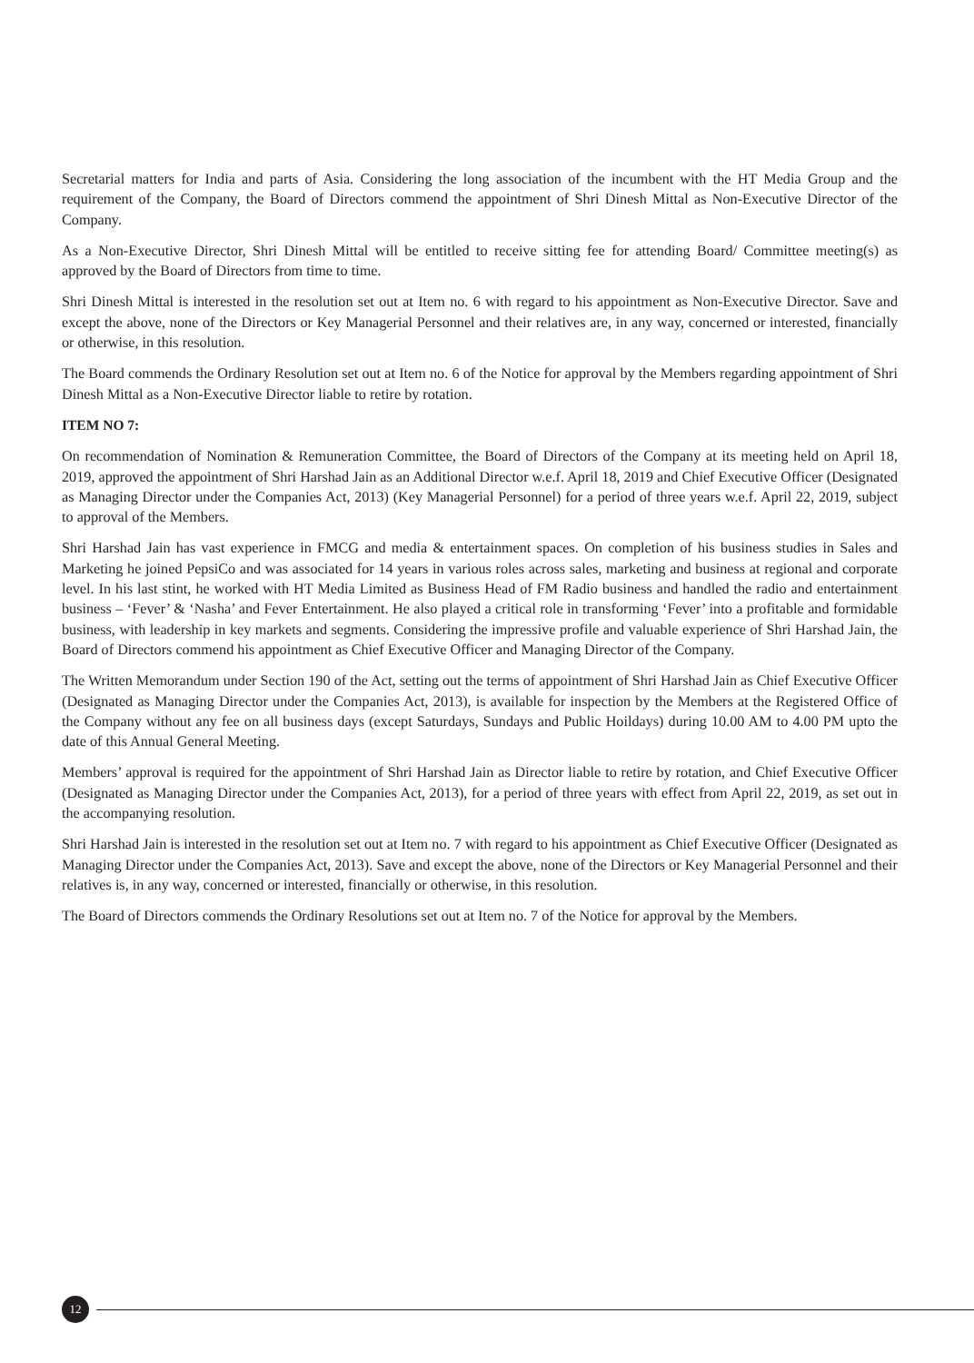Secretarial matters for India and parts of Asia. Considering the long association of the incumbent with the HT Media Group and the requirement of the Company, the Board of Directors commend the appointment of Shri Dinesh Mittal as Non-Executive Director of the Company.
As a Non-Executive Director, Shri Dinesh Mittal will be entitled to receive sitting fee for attending Board/ Committee meeting(s) as approved by the Board of Directors from time to time.
Shri Dinesh Mittal is interested in the resolution set out at Item no. 6 with regard to his appointment as Non-Executive Director. Save and except the above, none of the Directors or Key Managerial Personnel and their relatives are, in any way, concerned or interested, financially or otherwise, in this resolution.
The Board commends the Ordinary Resolution set out at Item no. 6 of the Notice for approval by the Members regarding appointment of Shri Dinesh Mittal as a Non-Executive Director liable to retire by rotation.
ITEM NO 7:
On recommendation of Nomination & Remuneration Committee, the Board of Directors of the Company at its meeting held on April 18, 2019, approved the appointment of Shri Harshad Jain as an Additional Director w.e.f. April 18, 2019 and Chief Executive Officer (Designated as Managing Director under the Companies Act, 2013) (Key Managerial Personnel) for a period of three years w.e.f. April 22, 2019, subject to approval of the Members.
Shri Harshad Jain has vast experience in FMCG and media & entertainment spaces. On completion of his business studies in Sales and Marketing he joined PepsiCo and was associated for 14 years in various roles across sales, marketing and business at regional and corporate level. In his last stint, he worked with HT Media Limited as Business Head of FM Radio business and handled the radio and entertainment business – ‘Fever’ & ‘Nasha’ and Fever Entertainment. He also played a critical role in transforming ‘Fever’ into a profitable and formidable business, with leadership in key markets and segments. Considering the impressive profile and valuable experience of Shri Harshad Jain, the Board of Directors commend his appointment as Chief Executive Officer and Managing Director of the Company.
The Written Memorandum under Section 190 of the Act, setting out the terms of appointment of Shri Harshad Jain as Chief Executive Officer (Designated as Managing Director under the Companies Act, 2013), is available for inspection by the Members at the Registered Office of the Company without any fee on all business days (except Saturdays, Sundays and Public Hoildays) during 10.00 AM to 4.00 PM upto the date of this Annual General Meeting.
Members’ approval is required for the appointment of Shri Harshad Jain as Director liable to retire by rotation, and Chief Executive Officer (Designated as Managing Director under the Companies Act, 2013), for a period of three years with effect from April 22, 2019, as set out in the accompanying resolution.
Shri Harshad Jain is interested in the resolution set out at Item no. 7 with regard to his appointment as Chief Executive Officer (Designated as Managing Director under the Companies Act, 2013). Save and except the above, none of the Directors or Key Managerial Personnel and their relatives is, in any way, concerned or interested, financially or otherwise, in this resolution.
The Board of Directors commends the Ordinary Resolutions set out at Item no. 7 of the Notice for approval by the Members.
12